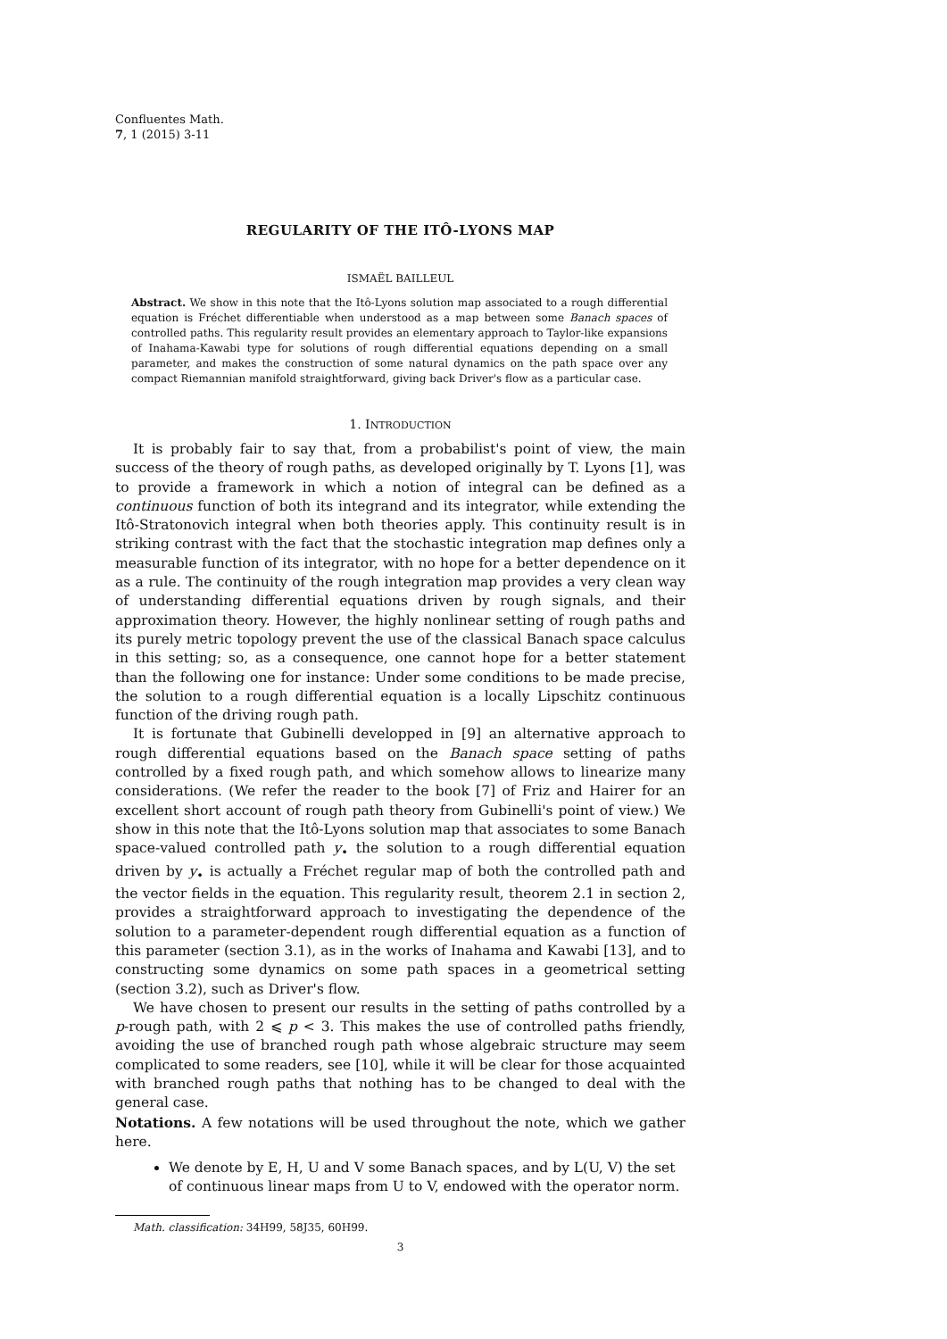Confluentes Math.
7, 1 (2015) 3-11
REGULARITY OF THE ITÔ-LYONS MAP
ISMAËL BAILLEUL
Abstract. We show in this note that the Itô-Lyons solution map associated to a rough differential equation is Fréchet differentiable when understood as a map between some Banach spaces of controlled paths. This regularity result provides an elementary approach to Taylor-like expansions of Inahama-Kawabi type for solutions of rough differential equations depending on a small parameter, and makes the construction of some natural dynamics on the path space over any compact Riemannian manifold straightforward, giving back Driver's flow as a particular case.
1. INTRODUCTION
It is probably fair to say that, from a probabilist's point of view, the main success of the theory of rough paths, as developed originally by T. Lyons [1], was to provide a framework in which a notion of integral can be defined as a continuous function of both its integrand and its integrator, while extending the Itô-Stratonovich integral when both theories apply. This continuity result is in striking contrast with the fact that the stochastic integration map defines only a measurable function of its integrator, with no hope for a better dependence on it as a rule. The continuity of the rough integration map provides a very clean way of understanding differential equations driven by rough signals, and their approximation theory. However, the highly nonlinear setting of rough paths and its purely metric topology prevent the use of the classical Banach space calculus in this setting; so, as a consequence, one cannot hope for a better statement than the following one for instance: Under some conditions to be made precise, the solution to a rough differential equation is a locally Lipschitz continuous function of the driving rough path.
It is fortunate that Gubinelli developped in [9] an alternative approach to rough differential equations based on the Banach space setting of paths controlled by a fixed rough path, and which somehow allows to linearize many considerations. (We refer the reader to the book [7] of Friz and Hairer for an excellent short account of rough path theory from Gubinelli's point of view.) We show in this note that the Itô-Lyons solution map that associates to some Banach space-valued controlled path y<sub>•</sub> the solution to a rough differential equation driven by y<sub>•</sub> is actually a Fréchet regular map of both the controlled path and the vector fields in the equation. This regularity result, theorem 2.1 in section 2, provides a straightforward approach to investigating the dependence of the solution to a parameter-dependent rough differential equation as a function of this parameter (section 3.1), as in the works of Inahama and Kawabi [13], and to constructing some dynamics on some path spaces in a geometrical setting (section 3.2), such as Driver's flow.
We have chosen to present our results in the setting of paths controlled by a p-rough path, with 2 ⩽ p < 3. This makes the use of controlled paths friendly, avoiding the use of branched rough path whose algebraic structure may seem complicated to some readers, see [10], while it will be clear for those acquainted with branched rough paths that nothing has to be changed to deal with the general case.
Notations. A few notations will be used throughout the note, which we gather here.
We denote by E, H, U and V some Banach spaces, and by L(U, V) the set of continuous linear maps from U to V, endowed with the operator norm.
Math. classification: 34H99, 58J35, 60H99.
3